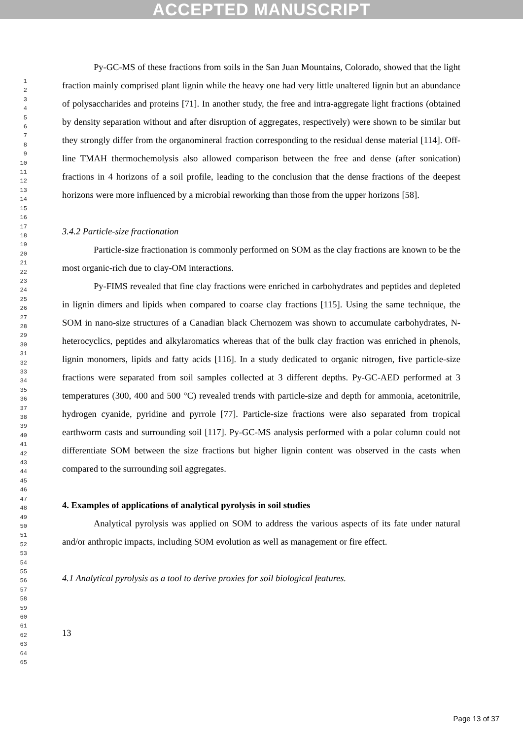ACCEPTED MANUSCRIPT
1
2
3
4
5
6
7
8
9
10
11
12
13
14
15
16
17
18
19
20
21
22
23
24
25
26
27
28
29
30
31
32
33
34
35
36
37
38
39
40
41
42
43
44
45
46
47
48
49
50
51
52
53
54
55
56
57
58
59
60
61
62
63
64
65
Py-GC-MS of these fractions from soils in the San Juan Mountains, Colorado, showed that the light fraction mainly comprised plant lignin while the heavy one had very little unaltered lignin but an abundance of polysaccharides and proteins [71]. In another study, the free and intra-aggregate light fractions (obtained by density separation without and after disruption of aggregates, respectively) were shown to be similar but they strongly differ from the organomineral fraction corresponding to the residual dense material [114]. Off-line TMAH thermochemolysis also allowed comparison between the free and dense (after sonication) fractions in 4 horizons of a soil profile, leading to the conclusion that the dense fractions of the deepest horizons were more influenced by a microbial reworking than those from the upper horizons [58].
3.4.2 Particle-size fractionation
Particle-size fractionation is commonly performed on SOM as the clay fractions are known to be the most organic-rich due to clay-OM interactions.
Py-FIMS revealed that fine clay fractions were enriched in carbohydrates and peptides and depleted in lignin dimers and lipids when compared to coarse clay fractions [115]. Using the same technique, the SOM in nano-size structures of a Canadian black Chernozem was shown to accumulate carbohydrates, N-heterocyclics, peptides and alkylaromatics whereas that of the bulk clay fraction was enriched in phenols, lignin monomers, lipids and fatty acids [116]. In a study dedicated to organic nitrogen, five particle-size fractions were separated from soil samples collected at 3 different depths. Py-GC-AED performed at 3 temperatures (300, 400 and 500 °C) revealed trends with particle-size and depth for ammonia, acetonitrile, hydrogen cyanide, pyridine and pyrrole [77]. Particle-size fractions were also separated from tropical earthworm casts and surrounding soil [117]. Py-GC-MS analysis performed with a polar column could not differentiate SOM between the size fractions but higher lignin content was observed in the casts when compared to the surrounding soil aggregates.
4. Examples of applications of analytical pyrolysis in soil studies
Analytical pyrolysis was applied on SOM to address the various aspects of its fate under natural and/or anthropic impacts, including SOM evolution as well as management or fire effect.
4.1 Analytical pyrolysis as a tool to derive proxies for soil biological features.
13
Page 13 of 37